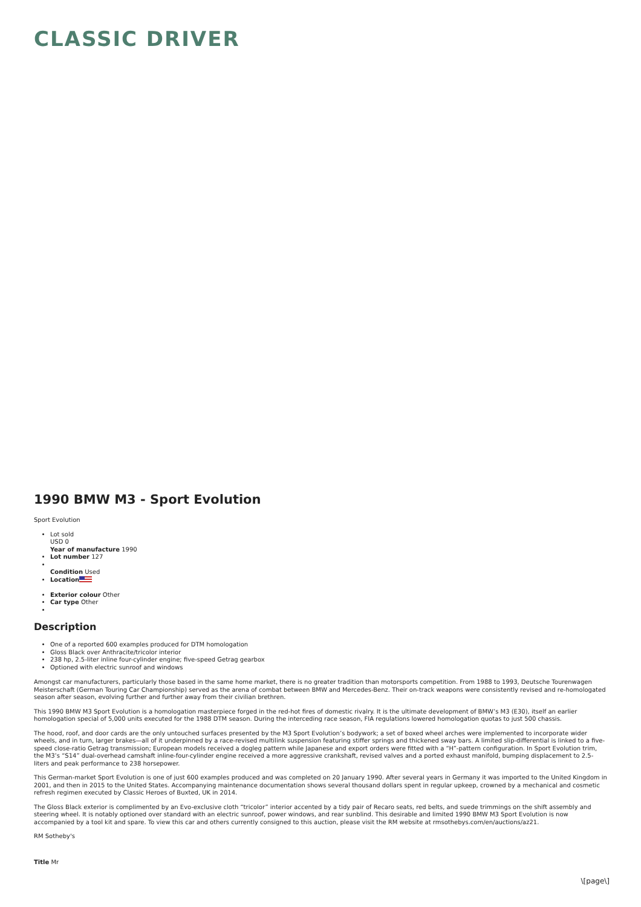CLASSIC DRIVER
1990 BMW M3 - Sport Evolution
Sport Evolution
Lot sold
USD 0
Year of manufacture 1990
Lot number 127
Condition Used
Location
Exterior colour Other
Car type Other
Description
One of a reported 600 examples produced for DTM homologation
Gloss Black over Anthracite/tricolor interior
238 hp, 2.5-liter inline four-cylinder engine; five-speed Getrag gearbox
Optioned with electric sunroof and windows
Amongst car manufacturers, particularly those based in the same home market, there is no greater tradition than motorsports competition. From 1988 to 1993, Deutsche Tourenwagen Meisterschaft (German Touring Car Championship) served as the arena of combat between BMW and Mercedes-Benz. Their on-track weapons were consistently revised and re-homologated season after season, evolving further and further away from their civilian brethren.
This 1990 BMW M3 Sport Evolution is a homologation masterpiece forged in the red-hot fires of domestic rivalry. It is the ultimate development of BMW’s M3 (E30), itself an earlier homologation special of 5,000 units executed for the 1988 DTM season. During the interceding race season, FIA regulations lowered homologation quotas to just 500 chassis.
The hood, roof, and door cards are the only untouched surfaces presented by the M3 Sport Evolution’s bodywork; a set of boxed wheel arches were implemented to incorporate wider wheels, and in turn, larger brakes—all of it underpinned by a race-revised multilink suspension featuring stiffer springs and thickened sway bars. A limited slip-differential is linked to a five-speed close-ratio Getrag transmission; European models received a dogleg pattern while Japanese and export orders were fitted with a “H”-pattern configuration. In Sport Evolution trim, the M3’s “S14” dual-overhead camshaft inline-four-cylinder engine received a more aggressive crankshaft, revised valves and a ported exhaust manifold, bumping displacement to 2.5-liters and peak performance to 238 horsepower.
This German-market Sport Evolution is one of just 600 examples produced and was completed on 20 January 1990. After several years in Germany it was imported to the United Kingdom in 2001, and then in 2015 to the United States. Accompanying maintenance documentation shows several thousand dollars spent in regular upkeep, crowned by a mechanical and cosmetic refresh regimen executed by Classic Heroes of Buxted, UK in 2014.
The Gloss Black exterior is complimented by an Evo-exclusive cloth “tricolor” interior accented by a tidy pair of Recaro seats, red belts, and suede trimmings on the shift assembly and steering wheel. It is notably optioned over standard with an electric sunroof, power windows, and rear sunblind. This desirable and limited 1990 BMW M3 Sport Evolution is now accompanied by a tool kit and spare. To view this car and others currently consigned to this auction, please visit the RM website at rmsothebys.com/en/auctions/az21.
RM Sotheby's
Title Mr
\[page\]